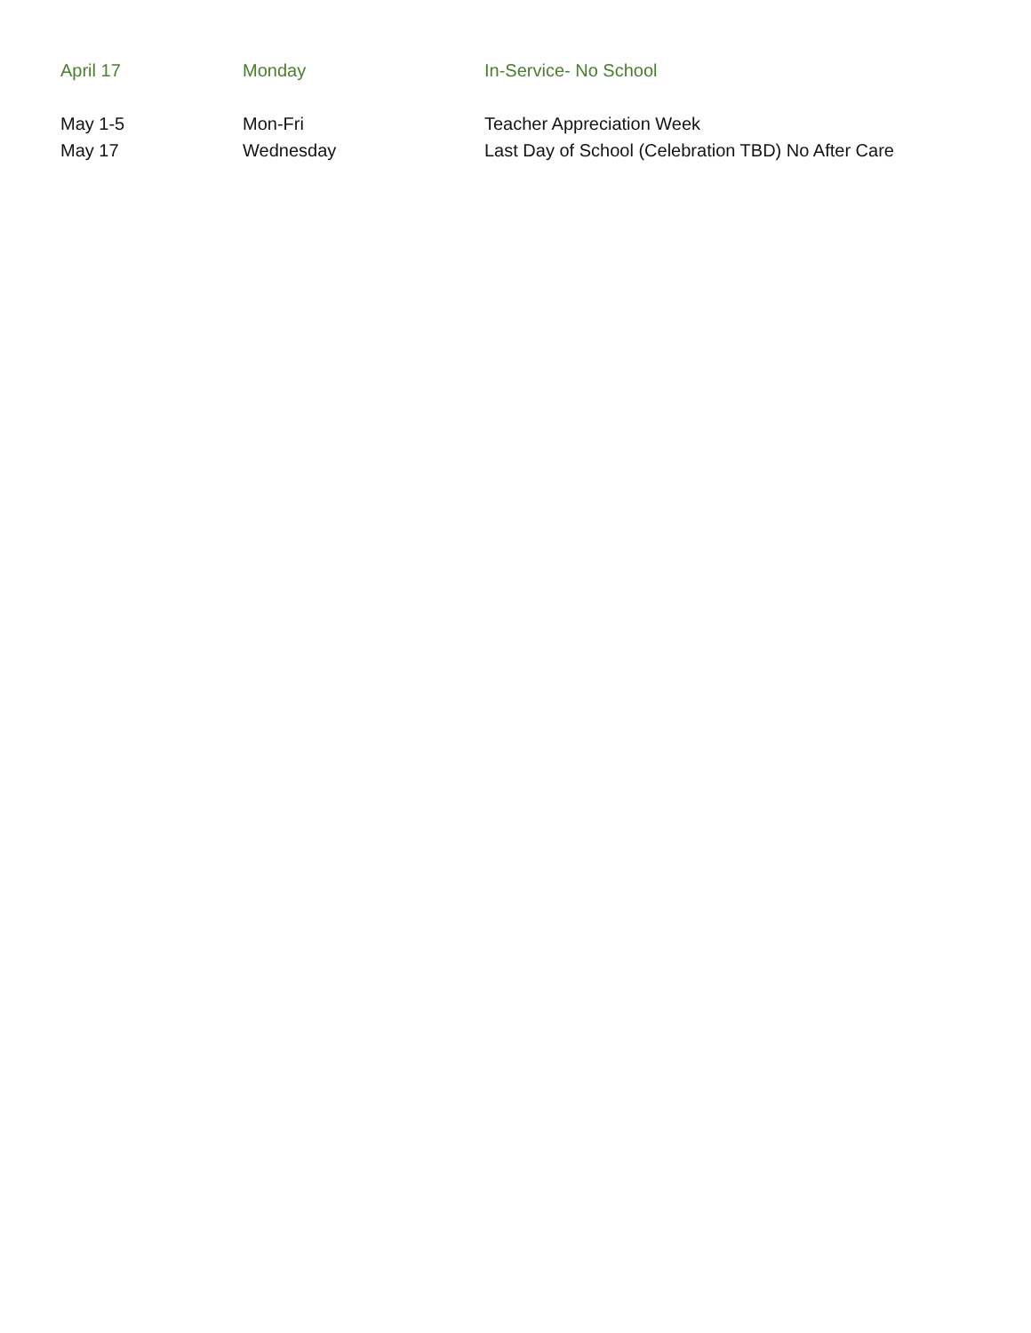| April 17 | Monday | In-Service- No School |
| May 1-5 | Mon-Fri | Teacher Appreciation Week |
| May 17 | Wednesday | Last Day of School (Celebration TBD) No After Care |